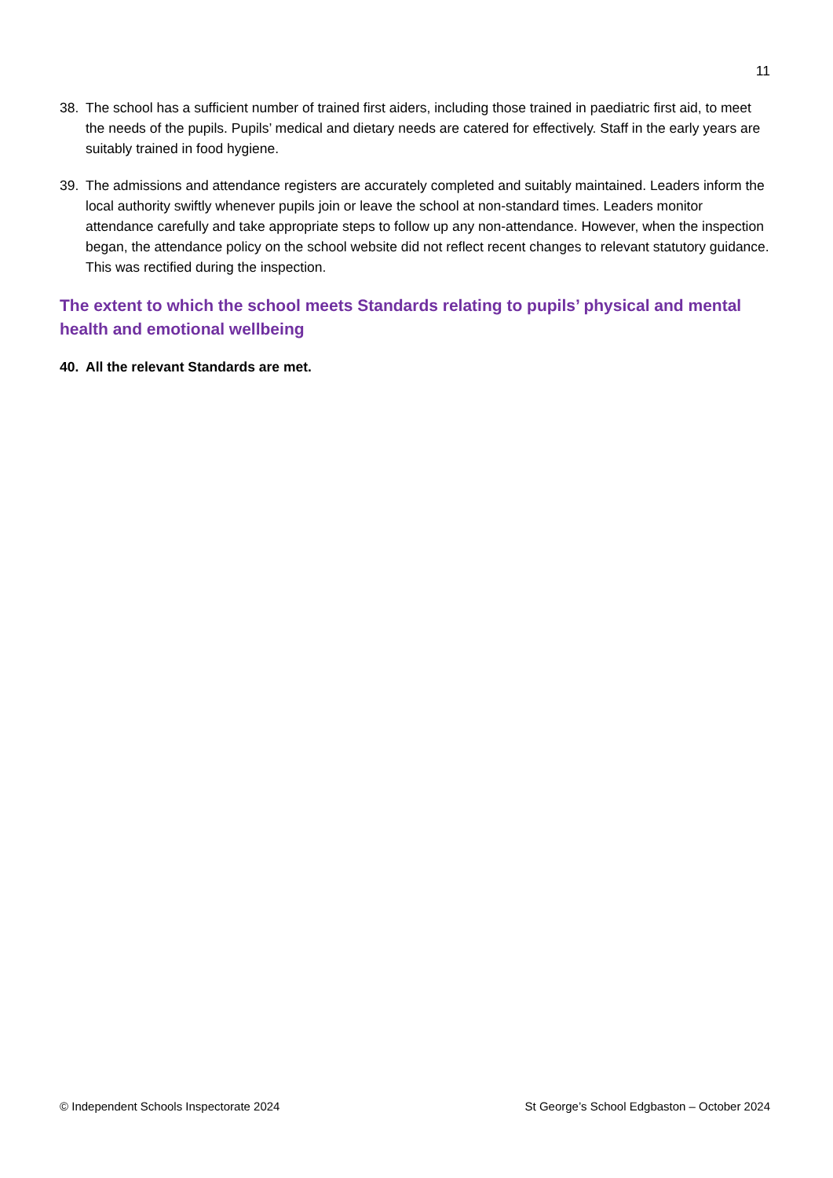11
38. The school has a sufficient number of trained first aiders, including those trained in paediatric first aid, to meet the needs of the pupils. Pupils’ medical and dietary needs are catered for effectively. Staff in the early years are suitably trained in food hygiene.
39. The admissions and attendance registers are accurately completed and suitably maintained. Leaders inform the local authority swiftly whenever pupils join or leave the school at non-standard times. Leaders monitor attendance carefully and take appropriate steps to follow up any non-attendance. However, when the inspection began, the attendance policy on the school website did not reflect recent changes to relevant statutory guidance. This was rectified during the inspection.
The extent to which the school meets Standards relating to pupils’ physical and mental health and emotional wellbeing
40. All the relevant Standards are met.
© Independent Schools Inspectorate 2024 St George’s School Edgbaston – October 2024